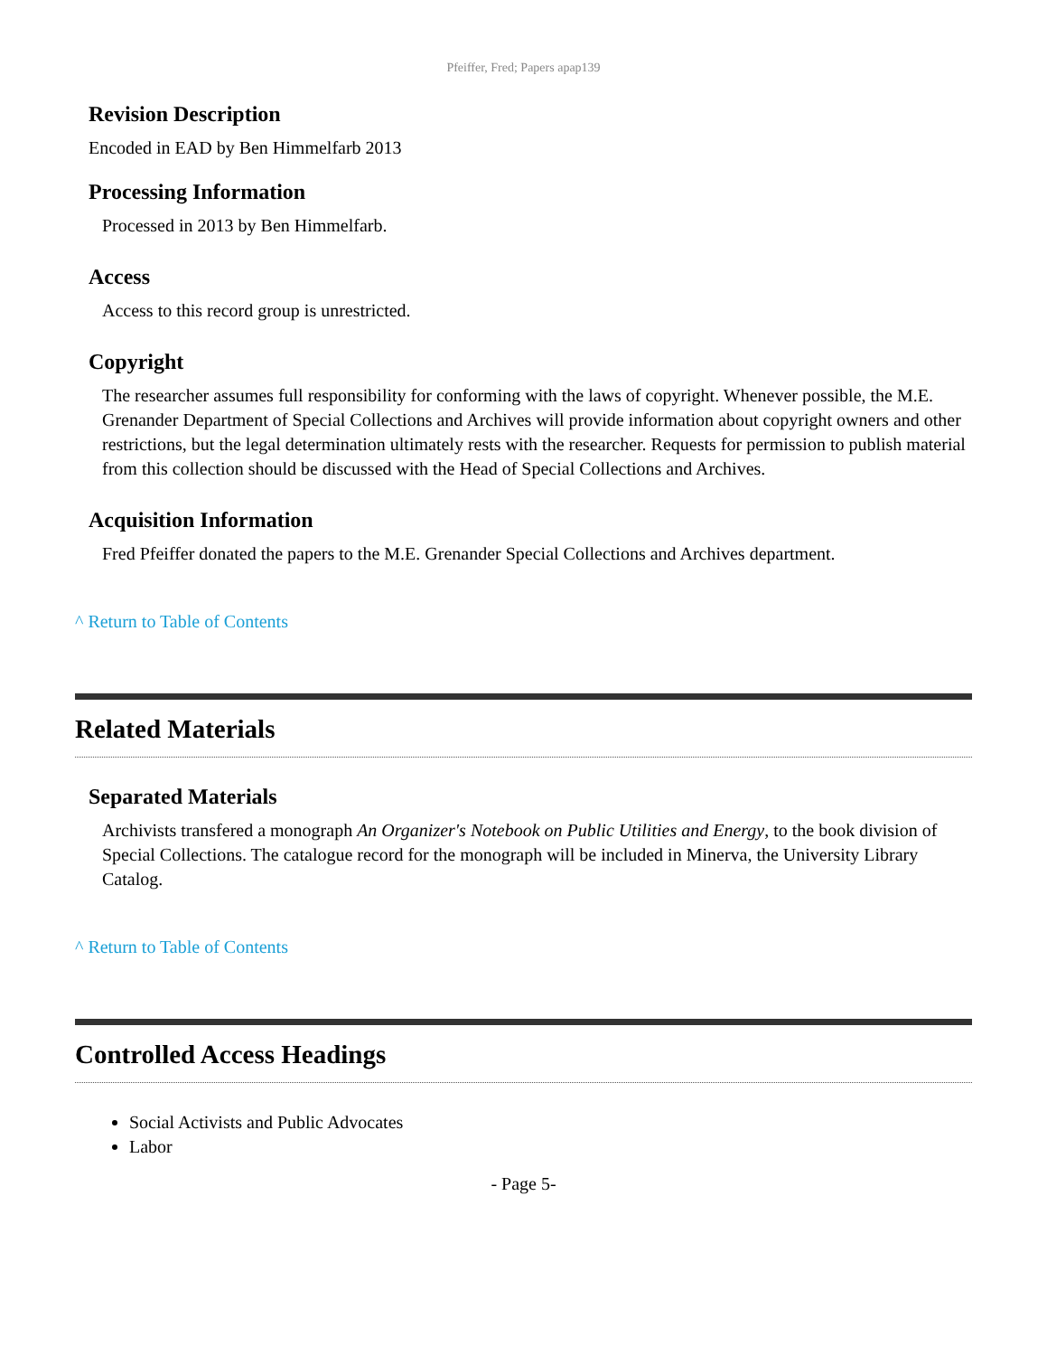Pfeiffer, Fred; Papers apap139
Revision Description
Encoded in EAD by Ben Himmelfarb 2013
Processing Information
Processed in 2013 by Ben Himmelfarb.
Access
Access to this record group is unrestricted.
Copyright
The researcher assumes full responsibility for conforming with the laws of copyright. Whenever possible, the M.E. Grenander Department of Special Collections and Archives will provide information about copyright owners and other restrictions, but the legal determination ultimately rests with the researcher. Requests for permission to publish material from this collection should be discussed with the Head of Special Collections and Archives.
Acquisition Information
Fred Pfeiffer donated the papers to the M.E. Grenander Special Collections and Archives department.
^ Return to Table of Contents
Related Materials
Separated Materials
Archivists transfered a monograph An Organizer's Notebook on Public Utilities and Energy, to the book division of Special Collections. The catalogue record for the monograph will be included in Minerva, the University Library Catalog.
^ Return to Table of Contents
Controlled Access Headings
Social Activists and Public Advocates
Labor
- Page 5-